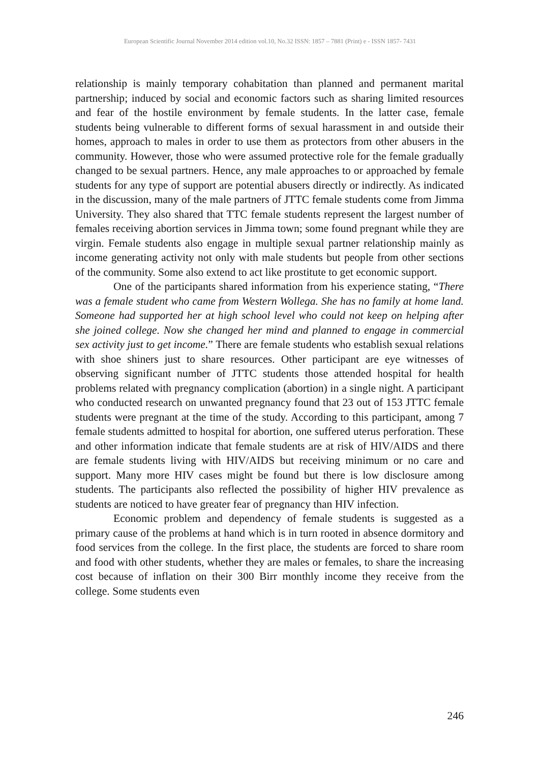European Scientific Journal November 2014 edition vol.10, No.32 ISSN: 1857 – 7881 (Print) e - ISSN 1857- 7431
relationship is mainly temporary cohabitation than planned and permanent marital partnership; induced by social and economic factors such as sharing limited resources and fear of the hostile environment by female students. In the latter case, female students being vulnerable to different forms of sexual harassment in and outside their homes, approach to males in order to use them as protectors from other abusers in the community. However, those who were assumed protective role for the female gradually changed to be sexual partners. Hence, any male approaches to or approached by female students for any type of support are potential abusers directly or indirectly. As indicated in the discussion, many of the male partners of JTTC female students come from Jimma University. They also shared that TTC female students represent the largest number of females receiving abortion services in Jimma town; some found pregnant while they are virgin. Female students also engage in multiple sexual partner relationship mainly as income generating activity not only with male students but people from other sections of the community. Some also extend to act like prostitute to get economic support.
One of the participants shared information from his experience stating, “There was a female student who came from Western Wollega. She has no family at home land. Someone had supported her at high school level who could not keep on helping after she joined college. Now she changed her mind and planned to engage in commercial sex activity just to get income.” There are female students who establish sexual relations with shoe shiners just to share resources. Other participant are eye witnesses of observing significant number of JTTC students those attended hospital for health problems related with pregnancy complication (abortion) in a single night. A participant who conducted research on unwanted pregnancy found that 23 out of 153 JTTC female students were pregnant at the time of the study. According to this participant, among 7 female students admitted to hospital for abortion, one suffered uterus perforation. These and other information indicate that female students are at risk of HIV/AIDS and there are female students living with HIV/AIDS but receiving minimum or no care and support. Many more HIV cases might be found but there is low disclosure among students. The participants also reflected the possibility of higher HIV prevalence as students are noticed to have greater fear of pregnancy than HIV infection.
Economic problem and dependency of female students is suggested as a primary cause of the problems at hand which is in turn rooted in absence dormitory and food services from the college. In the first place, the students are forced to share room and food with other students, whether they are males or females, to share the increasing cost because of inflation on their 300 Birr monthly income they receive from the college. Some students even
246